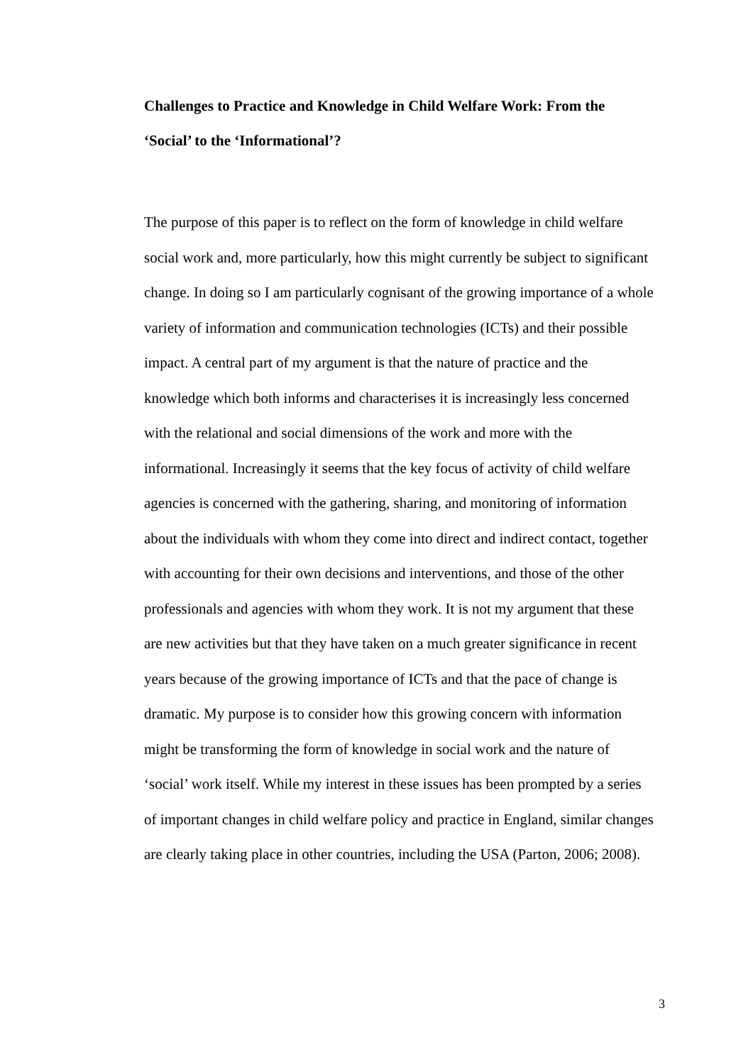Challenges to Practice and Knowledge in Child Welfare Work: From the
‘Social’ to the ‘Informational’?
The purpose of this paper is to reflect on the form of knowledge in child welfare
social work and, more particularly, how this might currently be subject to significant
change. In doing so I am particularly cognisant of the growing importance of a whole
variety of information and communication technologies (ICTs) and their possible
impact. A central part of my argument is that the nature of practice and the
knowledge which both informs and characterises it is increasingly less concerned
with the relational and social dimensions of the work and more with the
informational. Increasingly it seems that the key focus of activity of child welfare
agencies is concerned with the gathering, sharing, and monitoring of information
about the individuals with whom they come into direct and indirect contact, together
with accounting for their own decisions and interventions, and those of the other
professionals and agencies with whom they work. It is not my argument that these
are new activities but that they have taken on a much greater significance in recent
years because of the growing importance of ICTs and that the pace of change is
dramatic. My purpose is to consider how this growing concern with information
might be transforming the form of knowledge in social work and the nature of
‘social’ work itself. While my interest in these issues has been prompted by a series
of important changes in child welfare policy and practice in England, similar changes
are clearly taking place in other countries, including the USA (Parton, 2006; 2008).
3